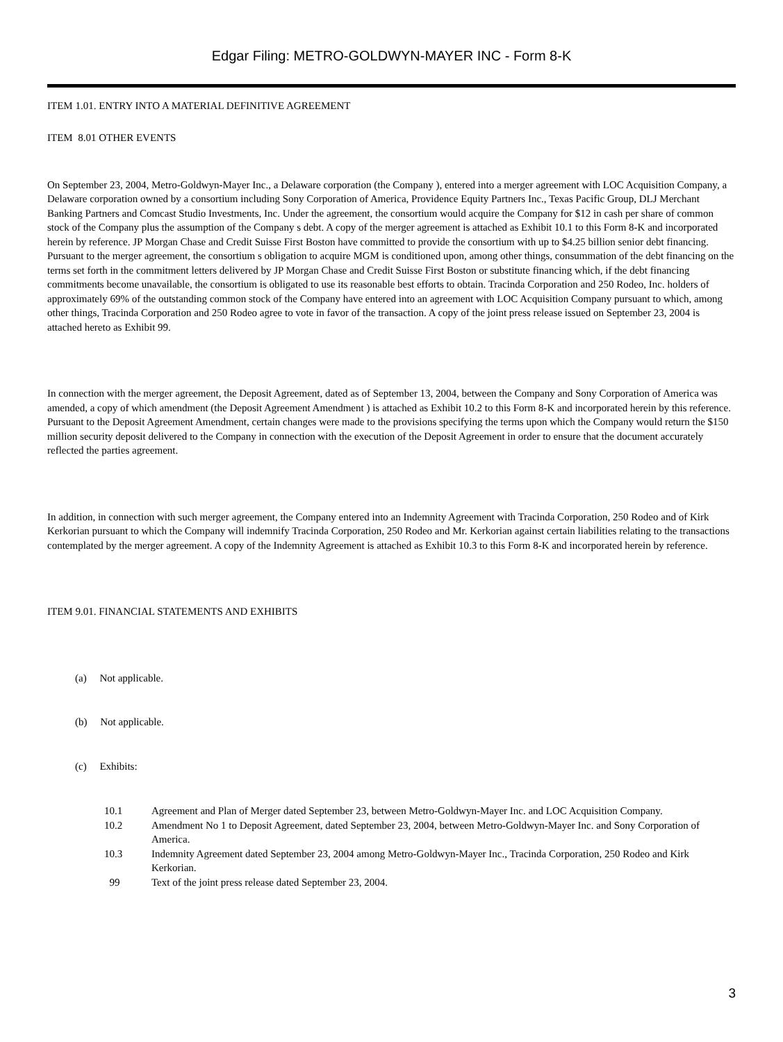Edgar Filing: METRO-GOLDWYN-MAYER INC - Form 8-K
ITEM 1.01. ENTRY INTO A MATERIAL DEFINITIVE AGREEMENT
ITEM 8.01 OTHER EVENTS
On September 23, 2004, Metro-Goldwyn-Mayer Inc., a Delaware corporation (the Company ), entered into a merger agreement with LOC Acquisition Company, a Delaware corporation owned by a consortium including Sony Corporation of America, Providence Equity Partners Inc., Texas Pacific Group, DLJ Merchant Banking Partners and Comcast Studio Investments, Inc. Under the agreement, the consortium would acquire the Company for $12 in cash per share of common stock of the Company plus the assumption of the Company s debt. A copy of the merger agreement is attached as Exhibit 10.1 to this Form 8-K and incorporated herein by reference. JP Morgan Chase and Credit Suisse First Boston have committed to provide the consortium with up to $4.25 billion senior debt financing. Pursuant to the merger agreement, the consortium s obligation to acquire MGM is conditioned upon, among other things, consummation of the debt financing on the terms set forth in the commitment letters delivered by JP Morgan Chase and Credit Suisse First Boston or substitute financing which, if the debt financing commitments become unavailable, the consortium is obligated to use its reasonable best efforts to obtain. Tracinda Corporation and 250 Rodeo, Inc. holders of approximately 69% of the outstanding common stock of the Company have entered into an agreement with LOC Acquisition Company pursuant to which, among other things, Tracinda Corporation and 250 Rodeo agree to vote in favor of the transaction. A copy of the joint press release issued on September 23, 2004 is attached hereto as Exhibit 99.
In connection with the merger agreement, the Deposit Agreement, dated as of September 13, 2004, between the Company and Sony Corporation of America was amended, a copy of which amendment (the Deposit Agreement Amendment ) is attached as Exhibit 10.2 to this Form 8-K and incorporated herein by this reference. Pursuant to the Deposit Agreement Amendment, certain changes were made to the provisions specifying the terms upon which the Company would return the $150 million security deposit delivered to the Company in connection with the execution of the Deposit Agreement in order to ensure that the document accurately reflected the parties agreement.
In addition, in connection with such merger agreement, the Company entered into an Indemnity Agreement with Tracinda Corporation, 250 Rodeo and of Kirk Kerkorian pursuant to which the Company will indemnify Tracinda Corporation, 250 Rodeo and Mr. Kerkorian against certain liabilities relating to the transactions contemplated by the merger agreement. A copy of the Indemnity Agreement is attached as Exhibit 10.3 to this Form 8-K and incorporated herein by reference.
ITEM 9.01. FINANCIAL STATEMENTS AND EXHIBITS
(a) Not applicable.
(b) Not applicable.
(c) Exhibits:
| 10.1 | Agreement and Plan of Merger dated September 23, between Metro-Goldwyn-Mayer Inc. and LOC Acquisition Company. |
| 10.2 | Amendment No 1 to Deposit Agreement, dated September 23, 2004, between Metro-Goldwyn-Mayer Inc. and Sony Corporation of America. |
| 10.3 | Indemnity Agreement dated September 23, 2004 among Metro-Goldwyn-Mayer Inc., Tracinda Corporation, 250 Rodeo and Kirk Kerkorian. |
| 99 | Text of the joint press release dated September 23, 2004. |
3